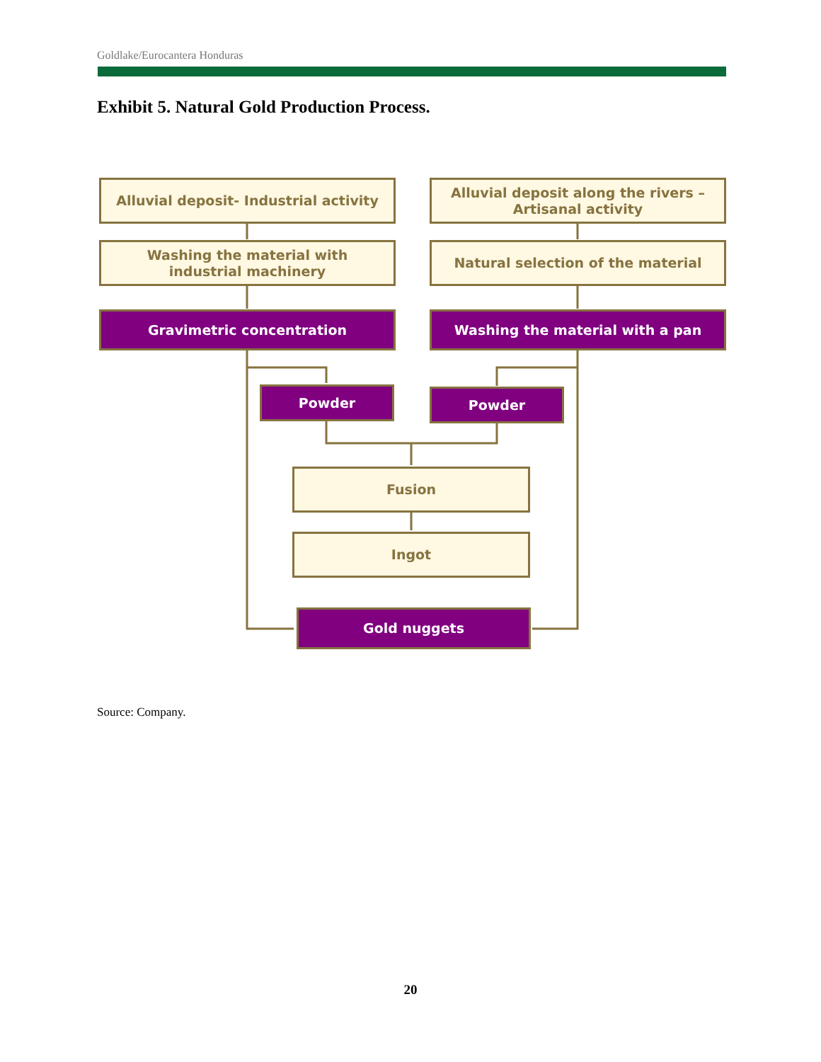Goldlake/Eurocantera Honduras
Exhibit 5. Natural Gold Production Process.
Alluvial deposit- Industrial activity
Alluvial deposit along the rivers –
Artisanal activity
Washing the material with
industrial machinery
Natural selection of the material
Gravimetric concentration Washing the material with a pan
Powder Powder
Fusion
Ingot
Gold nuggets
Source: Company.
20